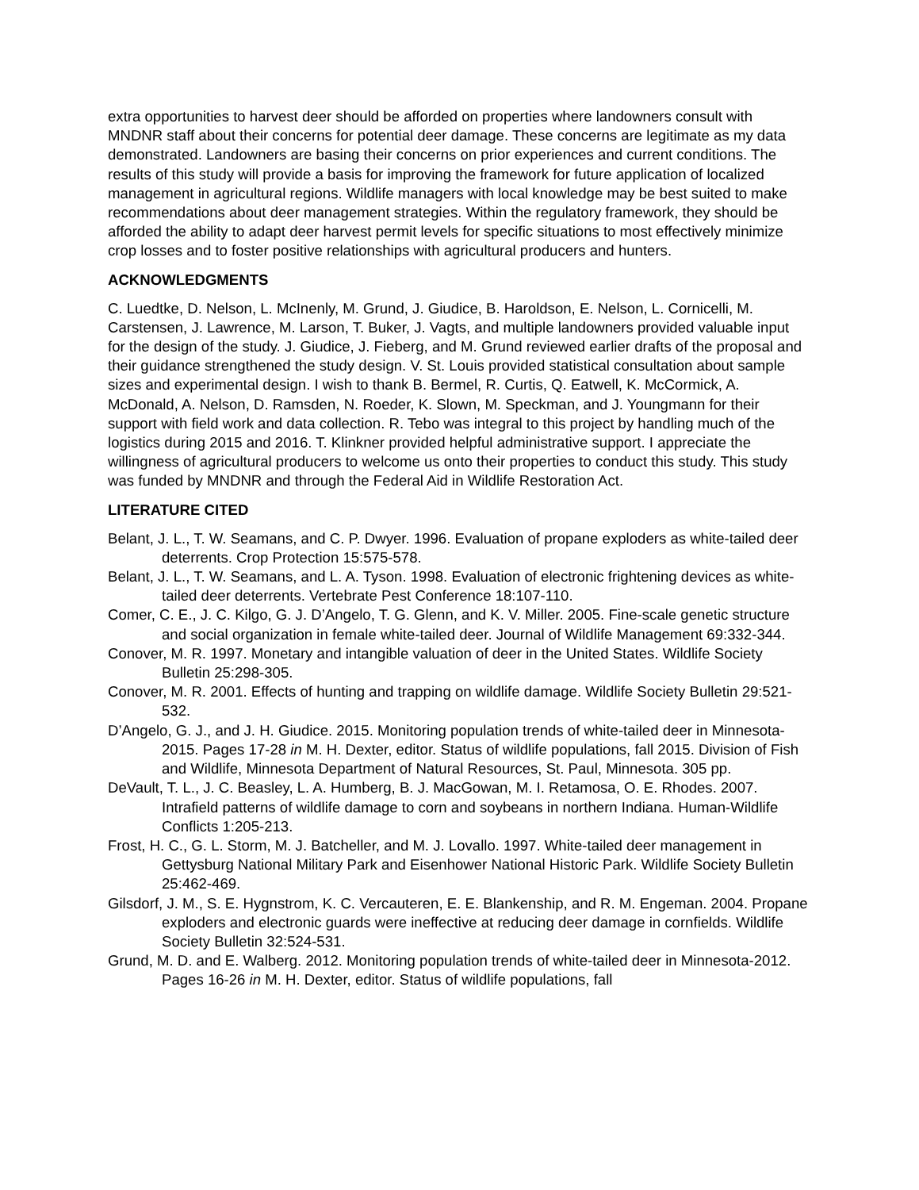extra opportunities to harvest deer should be afforded on properties where landowners consult with MNDNR staff about their concerns for potential deer damage. These concerns are legitimate as my data demonstrated. Landowners are basing their concerns on prior experiences and current conditions. The results of this study will provide a basis for improving the framework for future application of localized management in agricultural regions. Wildlife managers with local knowledge may be best suited to make recommendations about deer management strategies. Within the regulatory framework, they should be afforded the ability to adapt deer harvest permit levels for specific situations to most effectively minimize crop losses and to foster positive relationships with agricultural producers and hunters.
ACKNOWLEDGMENTS
C. Luedtke, D. Nelson, L. McInenly, M. Grund, J. Giudice, B. Haroldson, E. Nelson, L. Cornicelli, M. Carstensen, J. Lawrence, M. Larson, T. Buker, J. Vagts, and multiple landowners provided valuable input for the design of the study. J. Giudice, J. Fieberg, and M. Grund reviewed earlier drafts of the proposal and their guidance strengthened the study design. V. St. Louis provided statistical consultation about sample sizes and experimental design. I wish to thank B. Bermel, R. Curtis, Q. Eatwell, K. McCormick, A. McDonald, A. Nelson, D. Ramsden, N. Roeder, K. Slown, M. Speckman, and J. Youngmann for their support with field work and data collection. R. Tebo was integral to this project by handling much of the logistics during 2015 and 2016. T. Klinkner provided helpful administrative support. I appreciate the willingness of agricultural producers to welcome us onto their properties to conduct this study. This study was funded by MNDNR and through the Federal Aid in Wildlife Restoration Act.
LITERATURE CITED
Belant, J. L., T. W. Seamans, and C. P. Dwyer. 1996. Evaluation of propane exploders as white-tailed deer deterrents. Crop Protection 15:575-578.
Belant, J. L., T. W. Seamans, and L. A. Tyson. 1998. Evaluation of electronic frightening devices as white-tailed deer deterrents. Vertebrate Pest Conference 18:107-110.
Comer, C. E., J. C. Kilgo, G. J. D’Angelo, T. G. Glenn, and K. V. Miller. 2005. Fine-scale genetic structure and social organization in female white-tailed deer. Journal of Wildlife Management 69:332-344.
Conover, M. R. 1997. Monetary and intangible valuation of deer in the United States. Wildlife Society Bulletin 25:298-305.
Conover, M. R. 2001. Effects of hunting and trapping on wildlife damage. Wildlife Society Bulletin 29:521-532.
D’Angelo, G. J., and J. H. Giudice. 2015. Monitoring population trends of white-tailed deer in Minnesota-2015. Pages 17-28 in M. H. Dexter, editor. Status of wildlife populations, fall 2015. Division of Fish and Wildlife, Minnesota Department of Natural Resources, St. Paul, Minnesota. 305 pp.
DeVault, T. L., J. C. Beasley, L. A. Humberg, B. J. MacGowan, M. I. Retamosa, O. E. Rhodes. 2007. Intrafield patterns of wildlife damage to corn and soybeans in northern Indiana. Human-Wildlife Conflicts 1:205-213.
Frost, H. C., G. L. Storm, M. J. Batcheller, and M. J. Lovallo. 1997. White-tailed deer management in Gettysburg National Military Park and Eisenhower National Historic Park. Wildlife Society Bulletin 25:462-469.
Gilsdorf, J. M., S. E. Hygnstrom, K. C. Vercauteren, E. E. Blankenship, and R. M. Engeman. 2004. Propane exploders and electronic guards were ineffective at reducing deer damage in cornfields. Wildlife Society Bulletin 32:524-531.
Grund, M. D. and E. Walberg. 2012. Monitoring population trends of white-tailed deer in Minnesota-2012. Pages 16-26 in M. H. Dexter, editor. Status of wildlife populations, fall